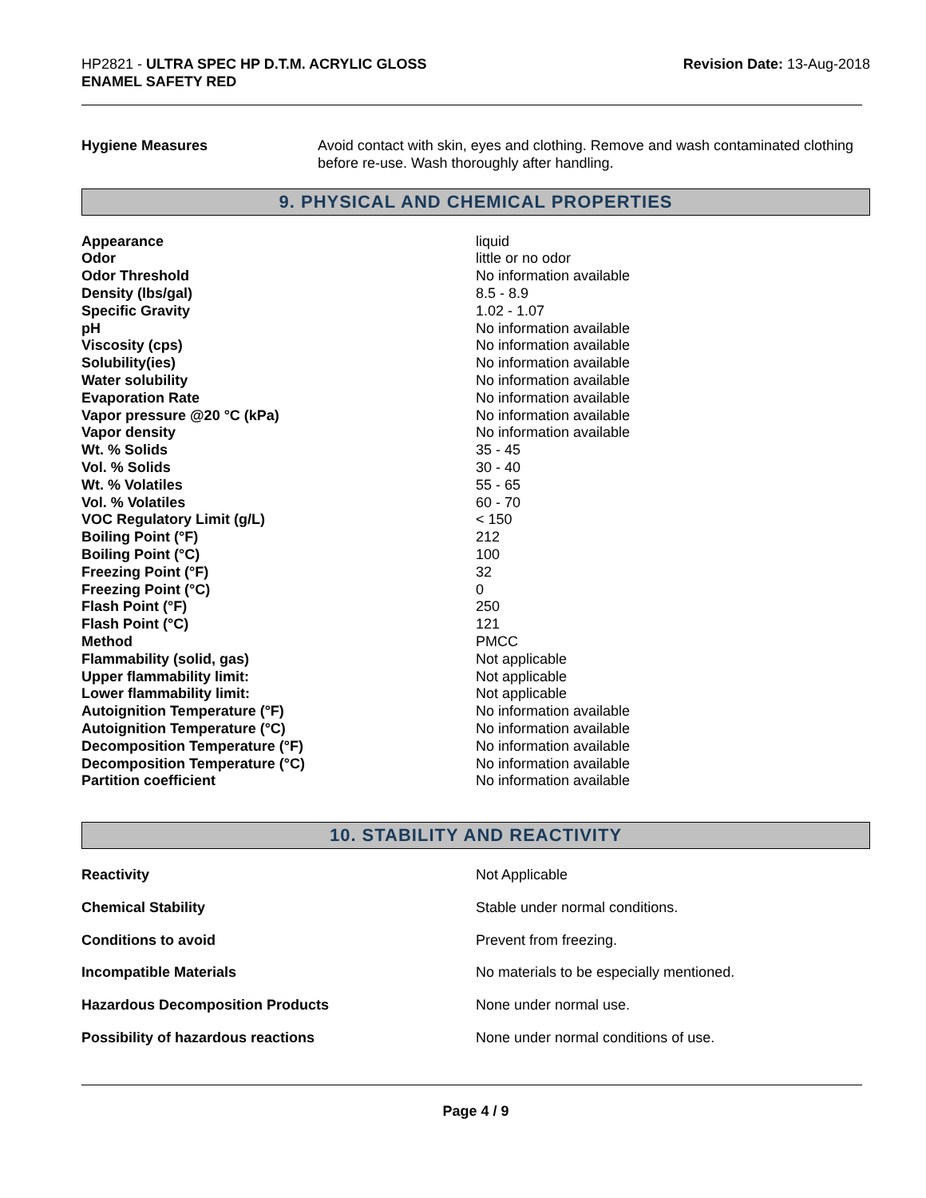HP2821 - ULTRA SPEC HP D.T.M. ACRYLIC GLOSS
ENAMEL SAFETY RED
Revision Date: 13-Aug-2018
| Hygiene Measures | Avoid contact with skin, eyes and clothing. Remove and wash contaminated clothing before re-use. Wash thoroughly after handling. |
9. PHYSICAL AND CHEMICAL PROPERTIES
| Appearance | liquid |
| Odor | little or no odor |
| Odor Threshold | No information available |
| Density (lbs/gal) | 8.5 - 8.9 |
| Specific Gravity | 1.02 - 1.07 |
| pH | No information available |
| Viscosity (cps) | No information available |
| Solubility(ies) | No information available |
| Water solubility | No information available |
| Evaporation Rate | No information available |
| Vapor pressure @20 °C (kPa) | No information available |
| Vapor density | No information available |
| Wt. % Solids | 35 - 45 |
| Vol. % Solids | 30 - 40 |
| Wt. % Volatiles | 55 - 65 |
| Vol. % Volatiles | 60 - 70 |
| VOC Regulatory Limit (g/L) | < 150 |
| Boiling Point (°F) | 212 |
| Boiling Point (°C) | 100 |
| Freezing Point (°F) | 32 |
| Freezing Point (°C) | 0 |
| Flash Point (°F) | 250 |
| Flash Point (°C) | 121 |
| Method | PMCC |
| Flammability (solid, gas) | Not applicable |
| Upper flammability limit: | Not applicable |
| Lower flammability limit: | Not applicable |
| Autoignition Temperature (°F) | No information available |
| Autoignition Temperature (°C) | No information available |
| Decomposition Temperature (°F) | No information available |
| Decomposition Temperature (°C) | No information available |
| Partition coefficient | No information available |
10. STABILITY AND REACTIVITY
| Reactivity | Not Applicable |
| Chemical Stability | Stable under normal conditions. |
| Conditions to avoid | Prevent from freezing. |
| Incompatible Materials | No materials to be especially mentioned. |
| Hazardous Decomposition Products | None under normal use. |
| Possibility of hazardous reactions | None under normal conditions of use. |
Page 4 / 9